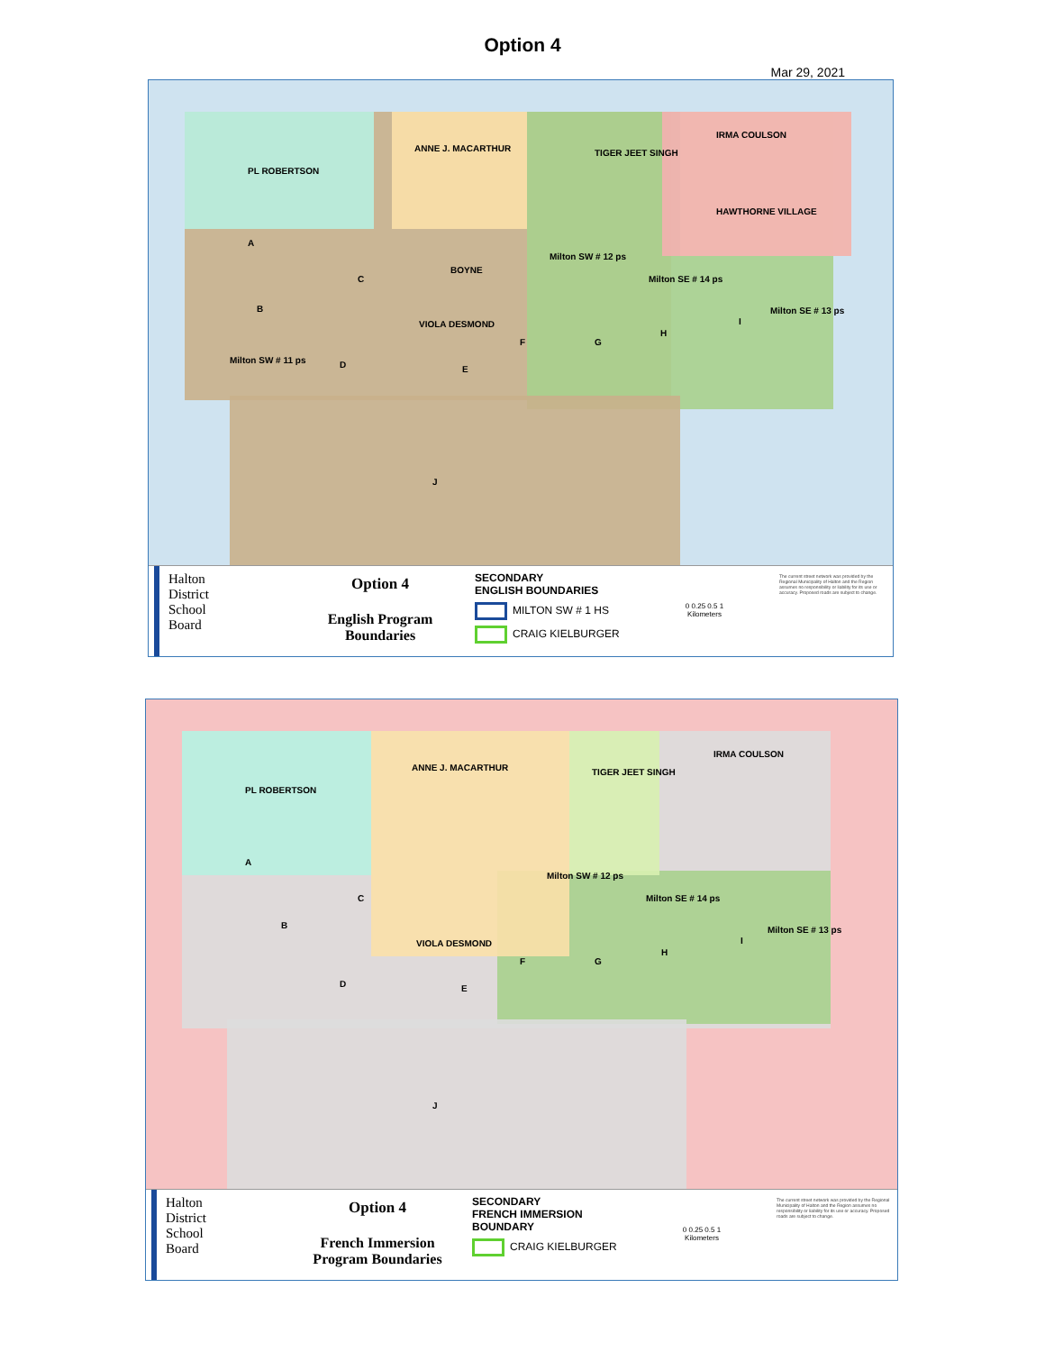Option 4
Mar 29, 2021
PL ROBERTSON
ANNE J. MACARTHUR TIGER JEET SINGH
IRMA COULSON
HAWTHORNE VILLAGE
BOYNE
Milton SW # 12 ps
Milton SE # 14 ps
Milton SE # 13 ps
VIOLA DESMOND
Milton SW # 11 ps
A
C
B
D E
F G
H
I
J
Halton
District
School
Board
Option 4
English Program
Boundaries
SECONDARY
ENGLISH BOUNDARIES
MILTON SW # 1 HS
CRAIG KIELBURGER
0 0.25 0.5 1
Kilometers
The current street network was provided by the Regional Municipality of Halton and the Region assumes no responsibility or liability for its use or accuracy. Proposed roads are subject to change.
PL ROBERTSON
ANNE J. MACARTHUR TIGER JEET SINGH
IRMA COULSON
Milton SW # 12 ps
Milton SE # 14 ps
Milton SE # 13 ps
VIOLA DESMOND
A
C
B
D E
F G
H
I
J
Halton
District
School
Board
Option 4
French Immersion
Program Boundaries
SECONDARY
FRENCH IMMERSION
BOUNDARY
CRAIG KIELBURGER
0 0.25 0.5 1
Kilometers
The current street network was provided by the Regional Municipality of Halton and the Region assumes no responsibility or liability for its use or accuracy. Proposed roads are subject to change.